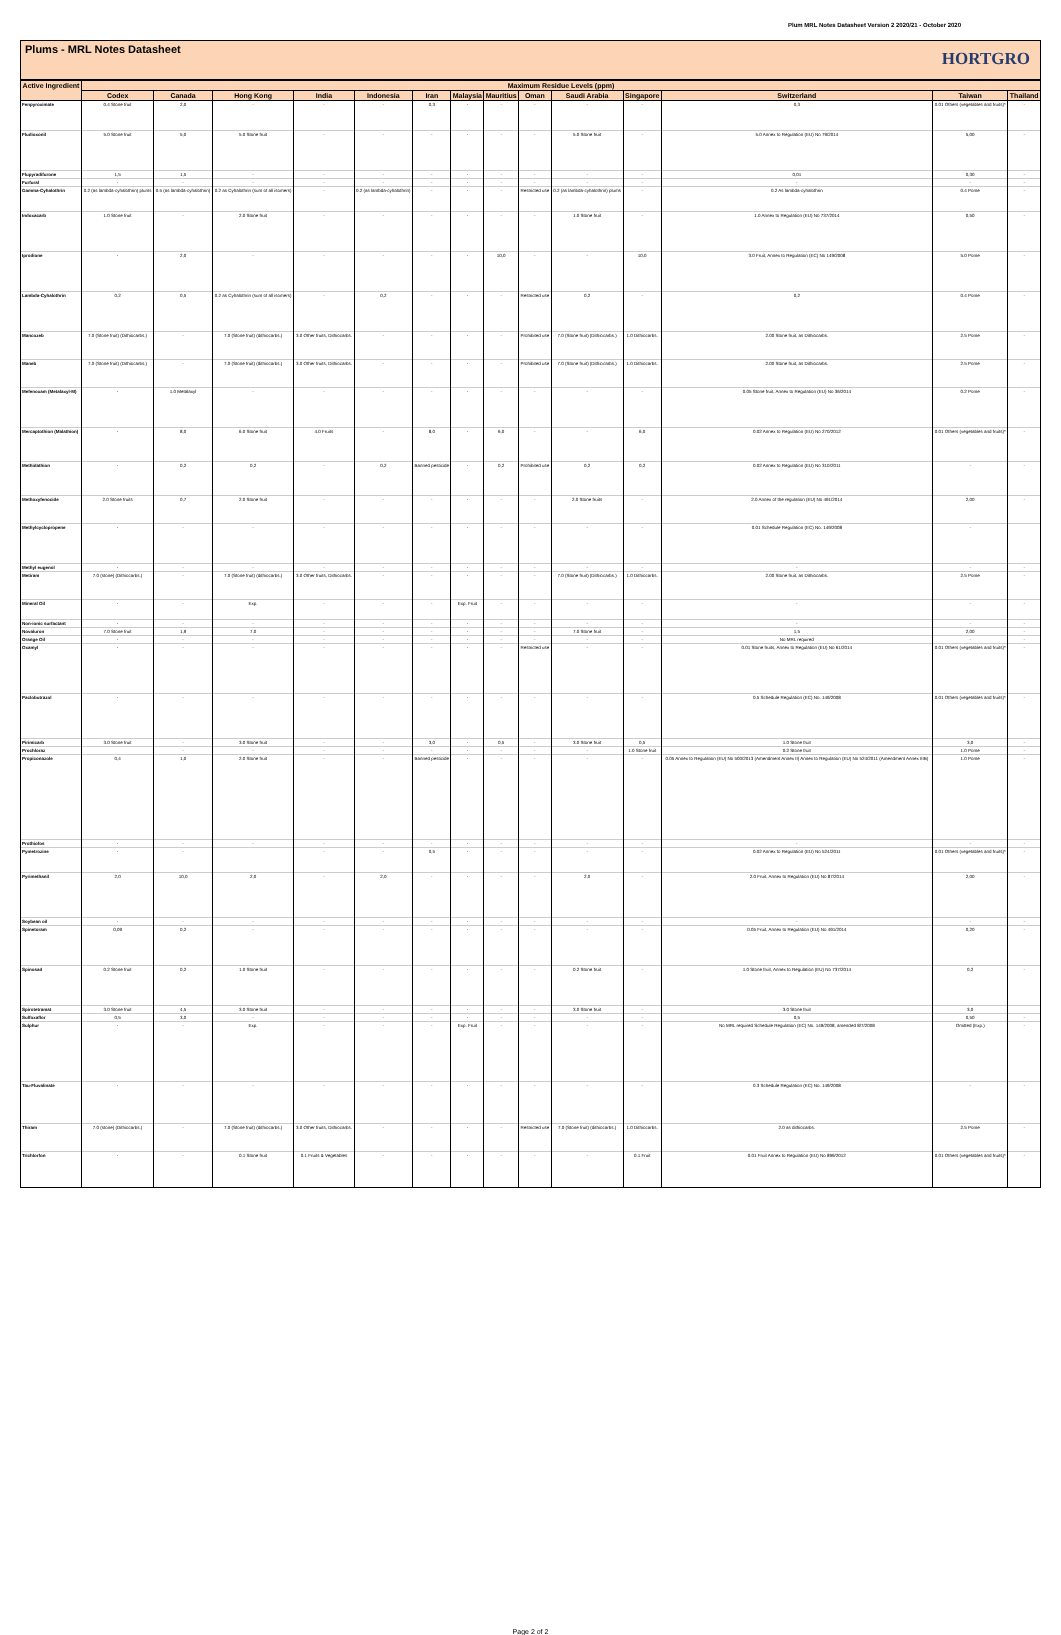Plum MRL Notes Datasheet Version 2 2020/21 - October 2020
Plums - MRL Notes Datasheet
HORTGRO
| Active Ingredient | Maximum Residue Levels (ppm) | | | | | | | | | | | | | |
| --- | --- | --- | --- | --- | --- | --- | --- | --- | --- | --- | --- | --- | --- | --- |
| | Codex | Canada | Hong Kong | India | Indonesia | Iran | Malaysia | Mauritius | Oman | Saudi Arabia | Singapore | Switzerland | Taiwan | Thailand |
| Fenpyroximate | 0.4 Stone fruit | 2,0 | - | - | - | 0,3 | - | - | - | - | - | 0,3 | 0.01 Others (vegetables and fruits)* | - |
| Fludioxonil | 5.0 Stone fruit | 5,0 | 5.0 Stone fruit | - | - | - | - | - | - | 5.0 Stone fruit | - | 5.0 Annex to Regulation (EU) No 79/2014 | 5,00 | - |
| Flupyradifurone | 1,5 | 1,5 | - | - | - | - | - | - | - | - | - | 0,01 | 0,30 | - |
| Furfural | - | - | - | - | - | - | - | - | - | - | - | - | - | - |
| Gamma-Cyhalothrin | 0.2 (as lambda-cyhalothrin) plums | 0.5 (as lambda-cyhalothrin) | 0.2 as Cyhalothrin (sum of all isomers) | - | 0.2 (as lambda-cyhalothrin) | - | - | - | Restricted use | 0.2 (as lambda-cyhalothrin) plums | - | 0.2 As lambda-cyhalothrin | 0.4 Pome | - |
| Indoxacarb | 1.0 Stone fruit | - | 2.0 Stone fruit | - | - | - | - | - | - | 1.0 Stone fruit | - | 1.0 Annex to Regulation (EU) No 737/2014 | 0,50 | - |
| Iprodione | - | 2,0 | - | - | - | - | - | 10,0 | - | - | 10,0 | 3.0 Fruit, Annex to Regulation (EC) No 149/2008 | 5.0 Pome | - |
| Lambda-Cyhalothrin | 0,2 | 0,5 | 0.2 as Cyhalothrin (sum of all isomers) | - | 0,2 | - | - | - | Restricted use | 0,2 | - | 0,2 | 0.4 Pome | - |
| Mancozeb | 7.0 (Stone fruit) (Dithiocarbs.) | - | 7.0 (Stone fruit) (dithiocarbs.) | 3.0 Other fruits, Dithiocarbs. | - | - | - | - | Prohibited use | 7.0 (Stone fruit) (Dithiocarbs.) | 1.0 Dithiocarbs. | 2.00 Stone fruit, as Dithiocarbs. | 2.5 Pome | - |
| Maneb | 7.0 (Stone fruit) (Dithiocarbs.) | - | 7.0 (Stone fruit) (dithiocarbs.) | 3.0 Other fruits, Dithiocarbs. | - | - | - | - | Prohibited use | 7.0 (Stone fruit) (Dithiocarbs.) | 1.0 Dithiocarbs. | 2.00 Stone fruit, as Dithiocarbs. | 2.5 Pome | - |
| Mefenoxam (Metalaxyl-M) | - | 1.0 Metalaxyl | - | - | - | - | - | - | - | - | - | 0.05 Stone fruit, Annex to Regulation (EU) No 36/2014 | 0.2 Pome | - |
| Mercaptothion (Malathion) | - | 8,0 | 6.0 Stone fruit | 4.0 Fruits | - | 8,0 | - | 6,0 | - | - | 6,0 | 0.02 Annex to Regulation (EU) No 270/2012 | 0.01 Others (vegetables and fruits)* | - |
| Methidathion | - | 0,2 | 0,2 | - | 0,2 | Banned pesticide | - | 0,2 | Prohibited use | 0,2 | 0,2 | 0.02 Annex to Regulation (EU) No 310/2011 | - | - |
| Methoxyfenocide | 2.0 Stone fruits | 0,7 | 2.0 Stone fruit | - | - | - | - | - | - | 2.0 Stone fruits | - | 2.0 Annex of the regulation (EU) No 491/2014 | 2,00 | - |
| Methylcyclopropene | - | - | - | - | - | - | - | - | - | - | - | 0.01 Schedule Regulation (EC) No. 149/2008 | - | |
| Methyl eugenol | - | - | - | - | - | - | - | - | - | - | - | - | - | - |
| Metiram | 7.0 (stone) (Dithiocarbs.) | - | 7.0 (Stone fruit) (dithiocarbs.) | 3.0 Other fruits, Dithiocarbs. | - | - | - | - | - | 7.0 (Stone fruit) (Dithiocarbs.) | 1.0 Dithiocarbs. | 2.00 Stone fruit, as Dithiocarbs. | 2.5 Pome | - |
| Mineral Oil | - | - | Exp. | - | - | - | Exp. Fruit | - | - | - | - | - | - | - |
| Non-ionic surfactant | - | - | - | - | - | - | - | - | - | - | - | - | - | - |
| Novaluron | 7.0 Stone fruit | 1,9 | 7,0 | - | - | - | - | - | - | 7.0 Stone fruit | - | 1,5 | 2,00 | - |
| Orange Oil | - | - | - | - | - | - | - | - | - | - | - | No MRL required | - | - |
| Oxamyl | - | - | - | - | - | - | - | - | Restricted use | - | - | 0.01 Stone fruits, Annex to Regulation (EU) No 61/2014 | 0.01 Others (vegetables and fruits)* | - |
| Paclobutrazol | - | - | - | - | - | - | - | - | - | - | - | 0.5 Schedule Regulation (EC) No. 149/2008 | 0.01 Others (vegetables and fruits)* | - |
| Pirimicarb | 3.0 Stone fruit | - | 3.0 Stone fruit | - | - | 3,0 | - | 0,5 | - | 3.0 Stone fruit | 0,5 | 1.0 Stone fruit | 3,0 | - |
| Prochloraz | | - | - | - | - | - | - | - | - | - | 1.0 Stone fruit | 0.2 Stone fruit | 1.0 Pome | - |
| Propiconazole | 0,4 | 1,0 | 2.0 Stone fruit | - | - | Banned pesticide | - | - | - | - | - | 0.05 Annex to Regulation (EU) No 500/2013 (Amendment Annex II) Annex to Regulation (EU) No 524/2011 (Amendment Annex IIIB) | 1.0 Pome | - |
| Prothiofos | - | - | - | - | - | - | - | - | - | - | - | - | - | - |
| Pymetrozine | - | - | | - | - | 0,5 | - | - | - | - | - | 0.02 Annex to Regulation (EU) No 524/2011 | 0.01 Others (vegetables and fruits)* | - |
| Pyrimethanil | 2,0 | 10,0 | 2,0 | - | 2,0 | - | - | - | - | 2,0 | - | 2.0 Fruit, Annex to Regulation (EU) No 87/2014 | 2,00 | - |
| Soybean oil | - | - | - | - | - | - | - | - | - | - | - | - | - | - |
| Spinetoram | 0,09 | 0,2 | - | - | - | - | - | - | - | - | - | 0.05 Fruit, Annex to Regulation (EU) No 491/2014 | 0,20 | - |
| Spinosad | 0.2 Stone fruit | 0,2 | 1.0 Stone fruit | - | - | - | - | - | - | 0.2 Stone fruit | - | 1.0 Stone fruit, Annex to Regulation (EU) No 737/2014 | 0,2 | - |
| Spirotetramat | 3.0 Stone fruit | 4,5 | 3.0 Stone fruit | - | - | - | - | - | - | 3.0 Stone fruit | - | 3.0 Stone fruit | 3,0 | |
| Sulfoxaflor | 0,5 | 3,0 | - | - | - | - | - | - | - | - | - | 0,5 | 0,50 | - |
| Sulphur | - | - | Exp. | - | - | - | Exp. Fruit | - | - | - | - | No MRL required Schedule Regulation (EC) No. 149/2008, amended 8/7/2008 | Omitted (Exp.) | - |
| Tau-Fluvalinate | - | - | - | - | - | - | - | - | - | - | - | 0.3 Schedule Regulation (EC) No. 149/2008 | - | - |
| Thiram | 7.0 (stone) (Dithiocarbs.) | - | 7.0 (Stone fruit) (dithiocarbs.) | 3.0 Other fruits, Dithiocarbs. | - | - | - | - | Restricted use | 7.0 (Stone fruit) (dithiocarbs.) | 1.0 Dithiocarbs. | 2.0 as dithiocarbs. | 2.5 Pome | - |
| Trichlorfon | - | - | 0.1 Stone fruit | 0.1 Fruits & Vegetables | - | - | - | - | - | - | 0.1 Fruit | 0.01 Fruit Annex to Regulation (EU) No 899/2012 | 0.01 Others (vegetables and fruits)* | - |
Page 2 of 2